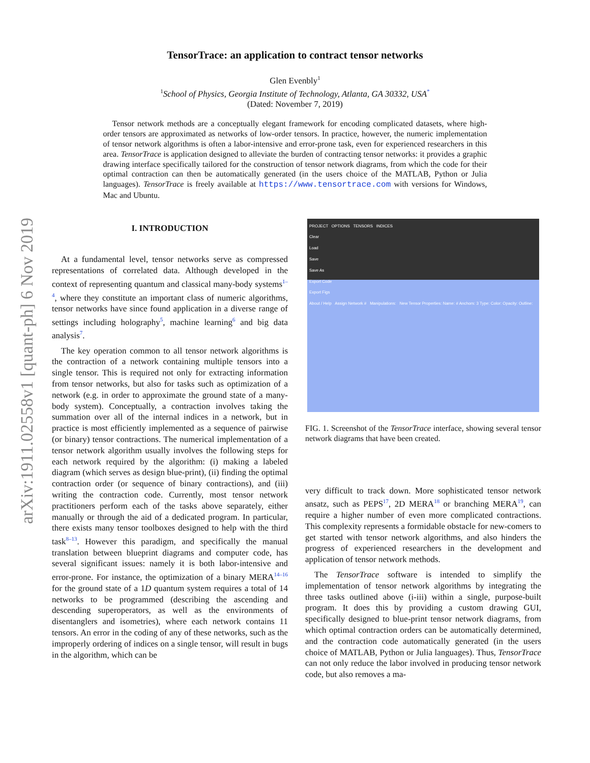arXiv:1911.02558v1 [quant-ph] 6 Nov 2019
TensorTrace: an application to contract tensor networks
Glen Evenbly<sup>1</sup>
<sup>1</sup> School of Physics, Georgia Institute of Technology, Atlanta, GA 30332, USA<sup>*</sup>
(Dated: November 7, 2019)
Tensor network methods are a conceptually elegant framework for encoding complicated datasets, where high-order tensors are approximated as networks of low-order tensors. In practice, however, the numeric implementation of tensor network algorithms is often a labor-intensive and error-prone task, even for experienced researchers in this area. TensorTrace is application designed to alleviate the burden of contracting tensor networks: it provides a graphic drawing interface specifically tailored for the construction of tensor network diagrams, from which the code for their optimal contraction can then be automatically generated (in the users choice of the MATLAB, Python or Julia languages). TensorTrace is freely available at https://www.tensortrace.com with versions for Windows, Mac and Ubuntu.
I. INTRODUCTION
At a fundamental level, tensor networks serve as compressed representations of correlated data. Although developed in the context of representing quantum and classical many-body systems<sup>1–4</sup>, where they constitute an important class of numeric algorithms, tensor networks have since found application in a diverse range of settings including holography<sup>5</sup>, machine learning<sup>6</sup> and big data analysis<sup>7</sup>.
The key operation common to all tensor network algorithms is the contraction of a network containing multiple tensors into a single tensor. This is required not only for extracting information from tensor networks, but also for tasks such as optimization of a network (e.g. in order to approximate the ground state of a many-body system). Conceptually, a contraction involves taking the summation over all of the internal indices in a network, but in practice is most efficiently implemented as a sequence of pairwise (or binary) tensor contractions. The numerical implementation of a tensor network algorithm usually involves the following steps for each network required by the algorithm: (i) making a labeled diagram (which serves as design blue-print), (ii) finding the optimal contraction order (or sequence of binary contractions), and (iii) writing the contraction code. Currently, most tensor network practitioners perform each of the tasks above separately, either manually or through the aid of a dedicated program. In particular, there exists many tensor toolboxes designed to help with the third task<sup>8–13</sup>. However this paradigm, and specifically the manual translation between blueprint diagrams and computer code, has several significant issues: namely it is both labor-intensive and error-prone. For instance, the optimization of a binary MERA<sup>14–16</sup> for the ground state of a 1D quantum system requires a total of 14 networks to be programmed (describing the ascending and descending superoperators, as well as the environments of disentanglers and isometries), where each network contains 11 tensors. An error in the coding of any of these networks, such as the improperly ordering of indices on a single tensor, will result in bugs in the algorithm, which can be
PROJECT OPTIONS TENSORS INDICES
Clear
Load
Save
Save As
Export Code
Export Figs
About / Help Assign Network # Manipulations: New Tensor Properties: Name: # Anchors: 3 Type: Color: Opacity: Outline:
FIG. 1. Screenshot of the TensorTrace interface, showing several tensor network diagrams that have been created.
very difficult to track down. More sophisticated tensor network ansatz, such as PEPS<sup>17</sup>, 2D MERA<sup>18</sup> or branching MERA<sup>19</sup>, can require a higher number of even more complicated contractions. This complexity represents a formidable obstacle for new-comers to get started with tensor network algorithms, and also hinders the progress of experienced researchers in the development and application of tensor network methods.
The TensorTrace software is intended to simplify the implementation of tensor network algorithms by integrating the three tasks outlined above (i-iii) within a single, purpose-built program. It does this by providing a custom drawing GUI, specifically designed to blue-print tensor network diagrams, from which optimal contraction orders can be automatically determined, and the contraction code automatically generated (in the users choice of MATLAB, Python or Julia languages). Thus, TensorTrace can not only reduce the labor involved in producing tensor network code, but also removes a ma-